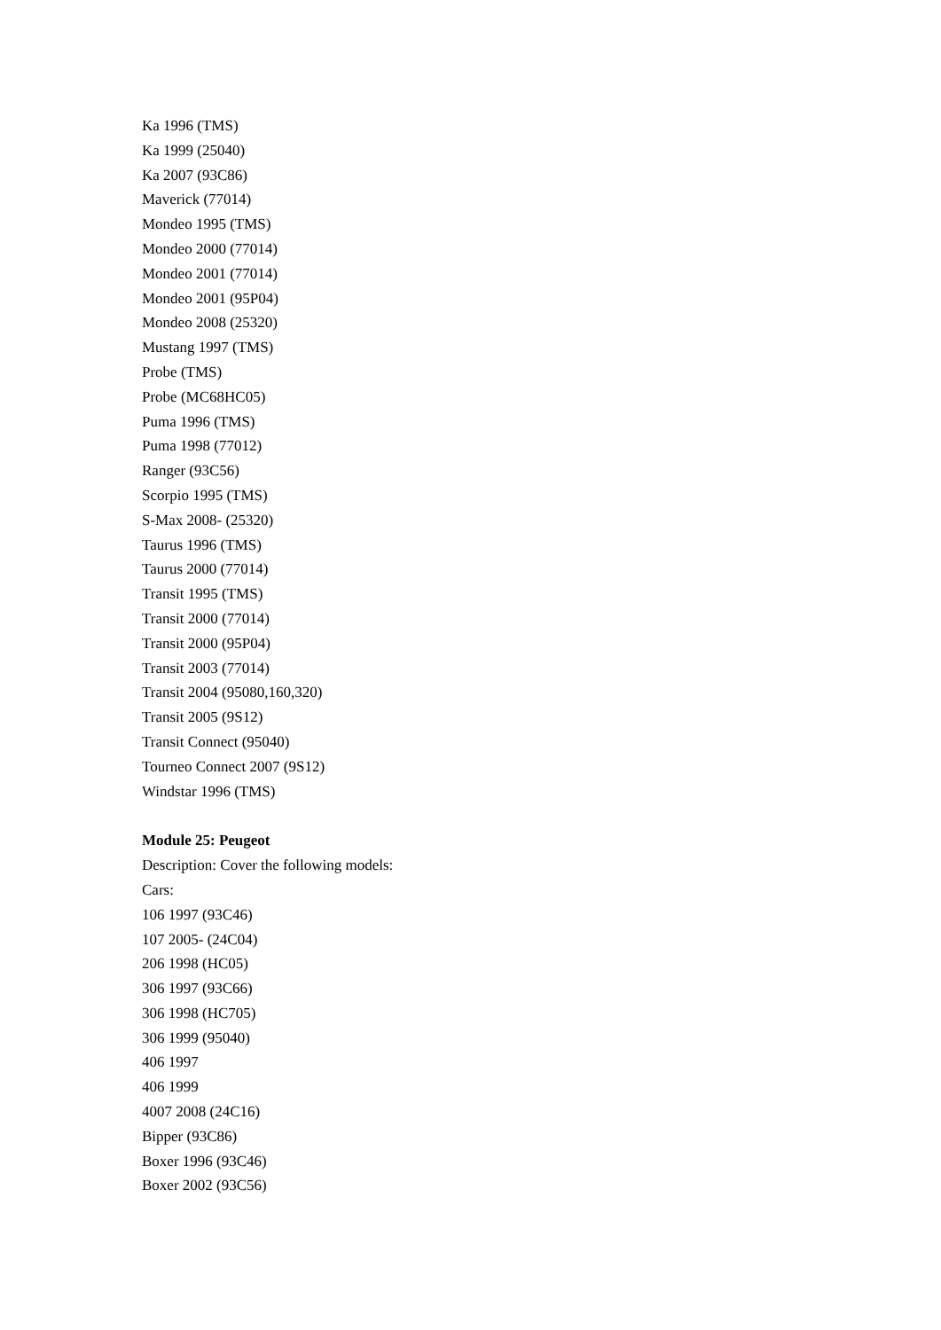Ka 1996 (TMS)
Ka 1999 (25040)
Ka 2007 (93C86)
Maverick (77014)
Mondeo 1995 (TMS)
Mondeo 2000 (77014)
Mondeo 2001 (77014)
Mondeo 2001 (95P04)
Mondeo 2008 (25320)
Mustang 1997 (TMS)
Probe (TMS)
Probe (MC68HC05)
Puma 1996 (TMS)
Puma 1998 (77012)
Ranger (93C56)
Scorpio 1995 (TMS)
S-Max 2008- (25320)
Taurus 1996 (TMS)
Taurus 2000 (77014)
Transit 1995 (TMS)
Transit 2000 (77014)
Transit 2000 (95P04)
Transit 2003 (77014)
Transit 2004 (95080,160,320)
Transit 2005 (9S12)
Transit Connect (95040)
Tourneo Connect 2007 (9S12)
Windstar 1996 (TMS)
Module 25: Peugeot
Description: Cover the following models:
Cars:
106 1997 (93C46)
107 2005- (24C04)
206 1998 (HC05)
306 1997 (93C66)
306 1998 (HC705)
306 1999 (95040)
406 1997
406 1999
4007 2008 (24C16)
Bipper (93C86)
Boxer 1996 (93C46)
Boxer 2002 (93C56)